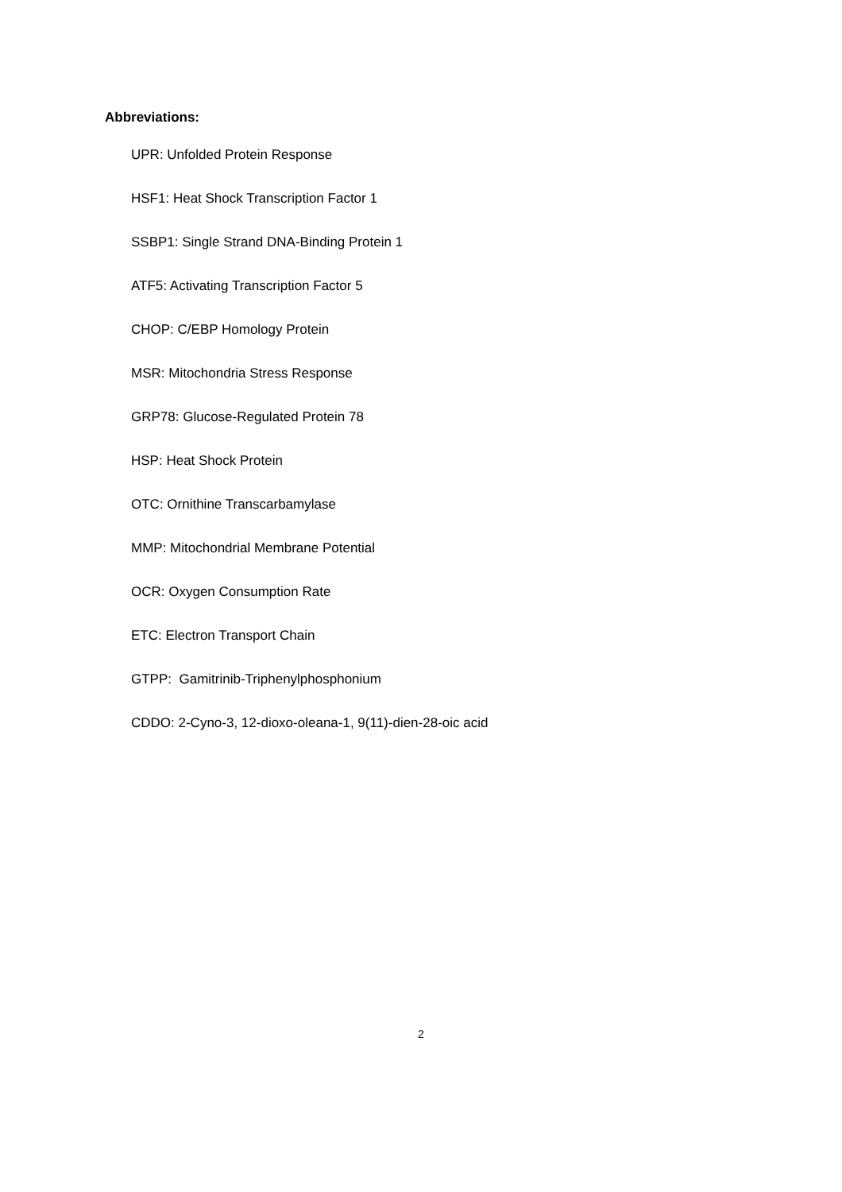Abbreviations:
UPR: Unfolded Protein Response
HSF1: Heat Shock Transcription Factor 1
SSBP1: Single Strand DNA-Binding Protein 1
ATF5: Activating Transcription Factor 5
CHOP: C/EBP Homology Protein
MSR: Mitochondria Stress Response
GRP78: Glucose-Regulated Protein 78
HSP: Heat Shock Protein
OTC: Ornithine Transcarbamylase
MMP: Mitochondrial Membrane Potential
OCR: Oxygen Consumption Rate
ETC: Electron Transport Chain
GTPP: Gamitrinib-Triphenylphosphonium
CDDO: 2-Cyno-3, 12-dioxo-oleana-1, 9(11)-dien-28-oic acid
2